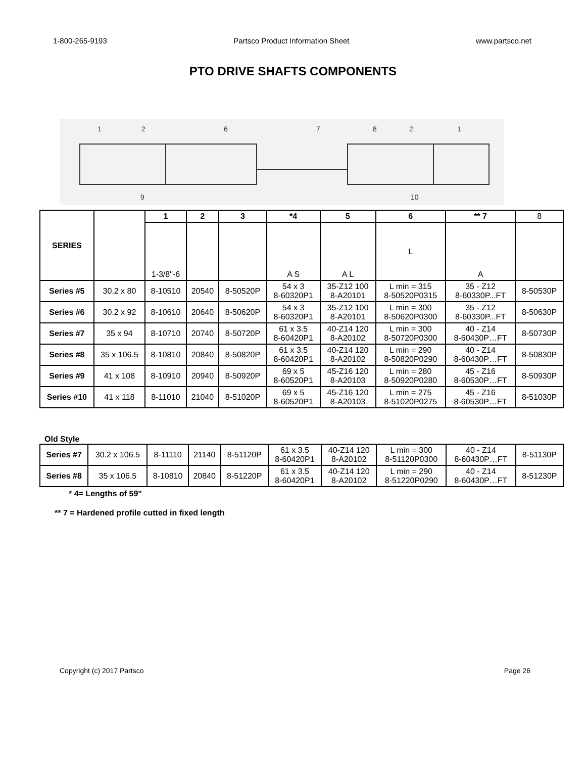1-800-265-9193 Partsco Product Information Sheet www.partsco.net
PTO DRIVE SHAFTS COMPONENTS
1
2
6
7
8
2
1
9
10
| SERIES | | 1 | 2 | 3 | *4 | 5 | 6 | ** 7 | 8 |
| | | 1-3/8"-6 | | | A S | A L | L | A | |
| Series #5 | 30.2 x 80 | 8-10510 | 20540 | 8-50520P | 54 x 3 8-60320P1 | 35-Z12 100 8-A20101 | L min = 315 8-50520P0315 | 35 - Z12 8-60330P...FT | 8-50530P |
| Series #6 | 30.2 x 92 | 8-10610 | 20640 | 8-50620P | 54 x 3 8-60320P1 | 35-Z12 100 8-A20101 | L min = 300 8-50620P0300 | 35 - Z12 8-60330P...FT | 8-50630P |
| Series #7 | 35 x 94 | 8-10710 | 20740 | 8-50720P | 61 x 3.5 8-60420P1 | 40-Z14 120 8-A20102 | L min = 300 8-50720P0300 | 40 - Z14 8-60430P…FT | 8-50730P |
| Series #8 | 35 x 106.5 | 8-10810 | 20840 | 8-50820P | 61 x 3.5 8-60420P1 | 40-Z14 120 8-A20102 | L min = 290 8-50820P0290 | 40 - Z14 8-60430P…FT | 8-50830P |
| Series #9 | 41 x 108 | 8-10910 | 20940 | 8-50920P | 69 x 5 8-60520P1 | 45-Z16 120 8-A20103 | L min = 280 8-50920P0280 | 45 - Z16 8-60530P…FT | 8-50930P |
| Series #10 | 41 x 118 | 8-11010 | 21040 | 8-51020P | 69 x 5 8-60520P1 | 45-Z16 120 8-A20103 | L min = 275 8-51020P0275 | 45 - Z16 8-60530P…FT | 8-51030P |
Old Style
| Series #7 | 30.2 x 106.5 | 8-11110 | 21140 | 8-51120P | 61 x 3.5 8-60420P1 | 40-Z14 120 8-A20102 | L min = 300 8-51120P0300 | 40 - Z14 8-60430P…FT | 8-51130P |
| Series #8 | 35 x 106.5 | 8-10810 | 20840 | 8-51220P | 61 x 3.5 8-60420P1 | 40-Z14 120 8-A20102 | L min = 290 8-51220P0290 | 40 - Z14 8-60430P…FT | 8-51230P |
* 4= Lengths of 59"
** 7 = Hardened profile cutted in fixed length
Copyright (c) 2017 Partsco Page 26